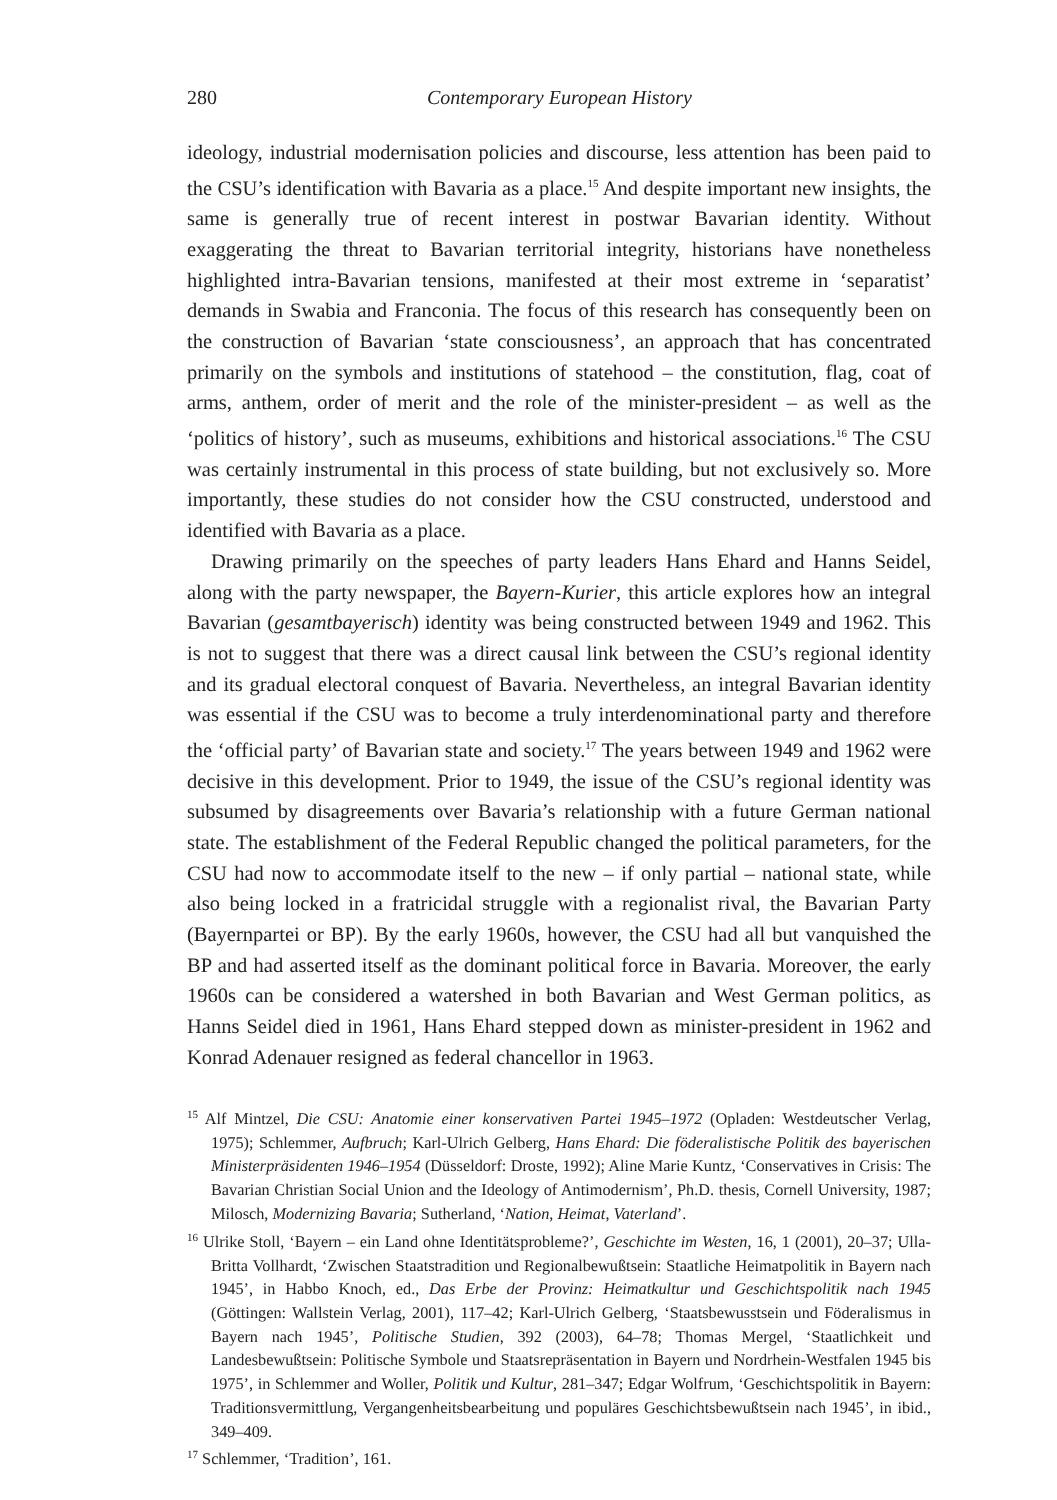280 Contemporary European History
ideology, industrial modernisation policies and discourse, less attention has been paid to the CSU’s identification with Bavaria as a place.<sup>15</sup> And despite important new insights, the same is generally true of recent interest in postwar Bavarian identity. Without exaggerating the threat to Bavarian territorial integrity, historians have nonetheless highlighted intra-Bavarian tensions, manifested at their most extreme in ‘separatist’ demands in Swabia and Franconia. The focus of this research has consequently been on the construction of Bavarian ‘state consciousness’, an approach that has concentrated primarily on the symbols and institutions of statehood – the constitution, flag, coat of arms, anthem, order of merit and the role of the minister-president – as well as the ‘politics of history’, such as museums, exhibitions and historical associations.<sup>16</sup> The CSU was certainly instrumental in this process of state building, but not exclusively so. More importantly, these studies do not consider how the CSU constructed, understood and identified with Bavaria as a place.
Drawing primarily on the speeches of party leaders Hans Ehard and Hanns Seidel, along with the party newspaper, the Bayern-Kurier, this article explores how an integral Bavarian (gesamtbayerisch) identity was being constructed between 1949 and 1962. This is not to suggest that there was a direct causal link between the CSU’s regional identity and its gradual electoral conquest of Bavaria. Nevertheless, an integral Bavarian identity was essential if the CSU was to become a truly interdenominational party and therefore the ‘official party’ of Bavarian state and society.<sup>17</sup> The years between 1949 and 1962 were decisive in this development. Prior to 1949, the issue of the CSU’s regional identity was subsumed by disagreements over Bavaria’s relationship with a future German national state. The establishment of the Federal Republic changed the political parameters, for the CSU had now to accommodate itself to the new – if only partial – national state, while also being locked in a fratricidal struggle with a regionalist rival, the Bavarian Party (Bayernpartei or BP). By the early 1960s, however, the CSU had all but vanquished the BP and had asserted itself as the dominant political force in Bavaria. Moreover, the early 1960s can be considered a watershed in both Bavarian and West German politics, as Hanns Seidel died in 1961, Hans Ehard stepped down as minister-president in 1962 and Konrad Adenauer resigned as federal chancellor in 1963.
<sup>15</sup> Alf Mintzel, Die CSU: Anatomie einer konservativen Partei 1945–1972 (Opladen: Westdeutscher Verlag, 1975); Schlemmer, Aufbruch; Karl-Ulrich Gelberg, Hans Ehard: Die föderalistische Politik des bayerischen Ministerpräsidenten 1946–1954 (Düsseldorf: Droste, 1992); Aline Marie Kuntz, ‘Conservatives in Crisis: The Bavarian Christian Social Union and the Ideology of Antimodernism’, Ph.D. thesis, Cornell University, 1987; Milosch, Modernizing Bavaria; Sutherland, ‘Nation, Heimat, Vaterland’.
<sup>16</sup> Ulrike Stoll, ‘Bayern – ein Land ohne Identitätsprobleme?’, Geschichte im Westen, 16, 1 (2001), 20–37; Ulla-Britta Vollhardt, ‘Zwischen Staatstradition und Regionalbewußtsein: Staatliche Heimatpolitik in Bayern nach 1945’, in Habbo Knoch, ed., Das Erbe der Provinz: Heimatkultur und Geschichtspolitik nach 1945 (Göttingen: Wallstein Verlag, 2001), 117–42; Karl-Ulrich Gelberg, ‘Staatsbewusstsein und Föderalismus in Bayern nach 1945’, Politische Studien, 392 (2003), 64–78; Thomas Mergel, ‘Staatlichkeit und Landesbewußtsein: Politische Symbole und Staatsrepräsentation in Bayern und Nordrhein-Westfalen 1945 bis 1975’, in Schlemmer and Woller, Politik und Kultur, 281–347; Edgar Wolfrum, ‘Geschichtspolitik in Bayern: Traditionsvermittlung, Vergangenheitsbearbeitung und populäres Geschichtsbewußtsein nach 1945’, in ibid., 349–409.
<sup>17</sup> Schlemmer, ‘Tradition’, 161.